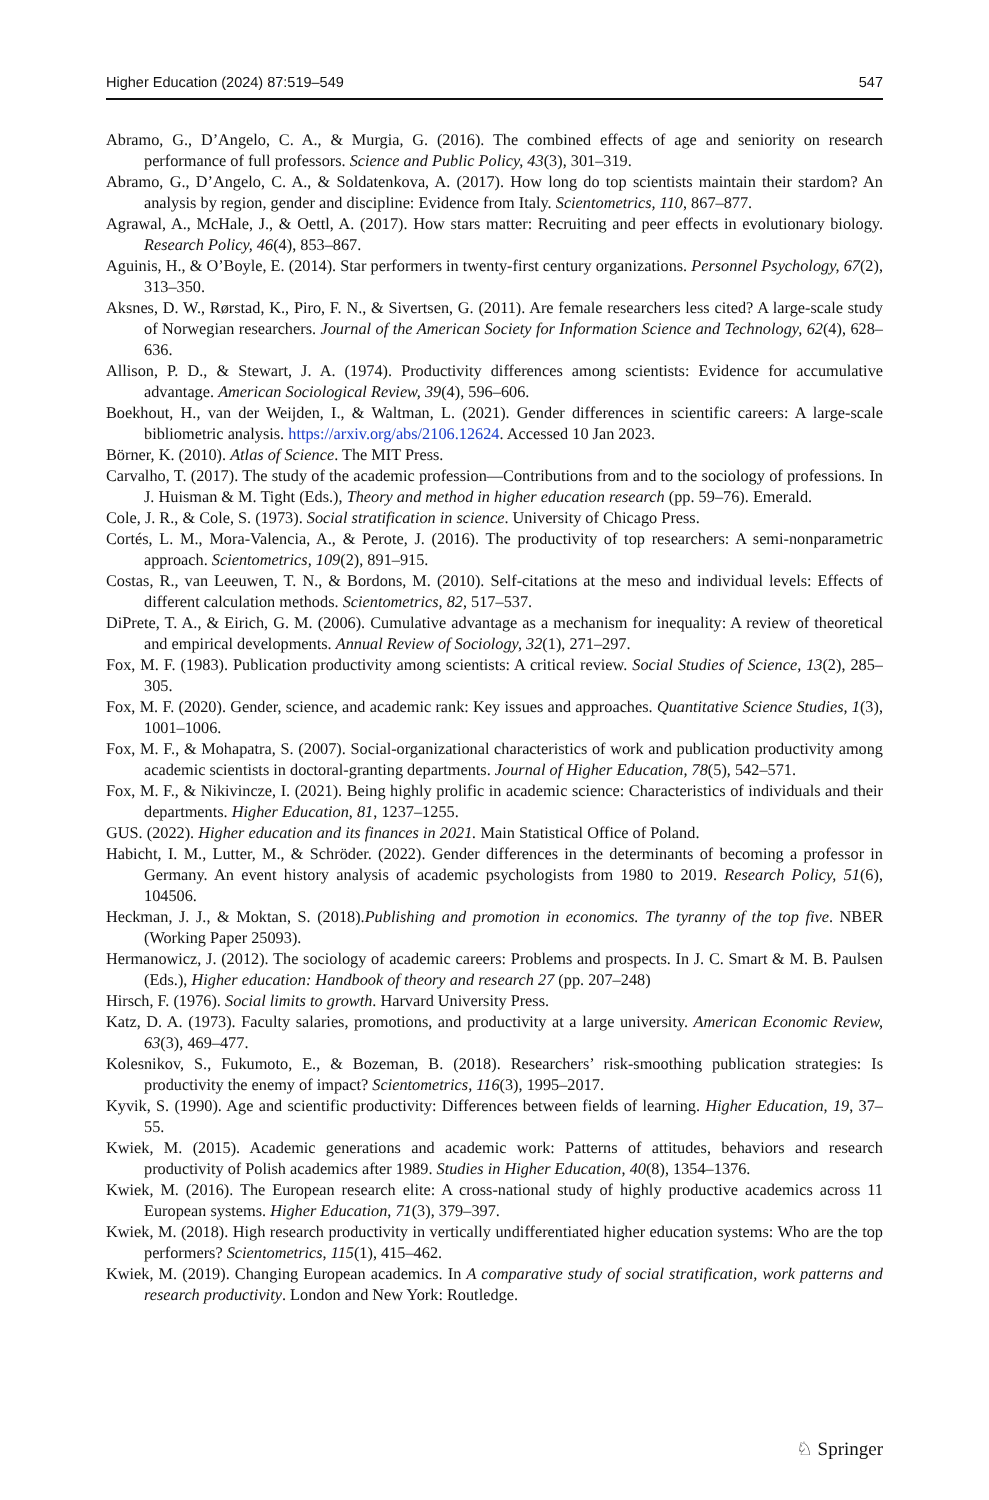Higher Education (2024) 87:519–549 547
Abramo, G., D’Angelo, C. A., & Murgia, G. (2016). The combined effects of age and seniority on research performance of full professors. Science and Public Policy, 43(3), 301–319.
Abramo, G., D’Angelo, C. A., & Soldatenkova, A. (2017). How long do top scientists maintain their stardom? An analysis by region, gender and discipline: Evidence from Italy. Scientometrics, 110, 867–877.
Agrawal, A., McHale, J., & Oettl, A. (2017). How stars matter: Recruiting and peer effects in evolutionary biology. Research Policy, 46(4), 853–867.
Aguinis, H., & O’Boyle, E. (2014). Star performers in twenty-first century organizations. Personnel Psychology, 67(2), 313–350.
Aksnes, D. W., Rørstad, K., Piro, F. N., & Sivertsen, G. (2011). Are female researchers less cited? A large-scale study of Norwegian researchers. Journal of the American Society for Information Science and Technology, 62(4), 628–636.
Allison, P. D., & Stewart, J. A. (1974). Productivity differences among scientists: Evidence for accumulative advantage. American Sociological Review, 39(4), 596–606.
Boekhout, H., van der Weijden, I., & Waltman, L. (2021). Gender differences in scientific careers: A large-scale bibliometric analysis. https://arxiv.org/abs/2106.12624. Accessed 10 Jan 2023.
Börner, K. (2010). Atlas of Science. The MIT Press.
Carvalho, T. (2017). The study of the academic profession—Contributions from and to the sociology of professions. In J. Huisman & M. Tight (Eds.), Theory and method in higher education research (pp. 59–76). Emerald.
Cole, J. R., & Cole, S. (1973). Social stratification in science. University of Chicago Press.
Cortés, L. M., Mora-Valencia, A., & Perote, J. (2016). The productivity of top researchers: A semi-nonparametric approach. Scientometrics, 109(2), 891–915.
Costas, R., van Leeuwen, T. N., & Bordons, M. (2010). Self-citations at the meso and individual levels: Effects of different calculation methods. Scientometrics, 82, 517–537.
DiPrete, T. A., & Eirich, G. M. (2006). Cumulative advantage as a mechanism for inequality: A review of theoretical and empirical developments. Annual Review of Sociology, 32(1), 271–297.
Fox, M. F. (1983). Publication productivity among scientists: A critical review. Social Studies of Science, 13(2), 285–305.
Fox, M. F. (2020). Gender, science, and academic rank: Key issues and approaches. Quantitative Science Studies, 1(3), 1001–1006.
Fox, M. F., & Mohapatra, S. (2007). Social-organizational characteristics of work and publication productivity among academic scientists in doctoral-granting departments. Journal of Higher Education, 78(5), 542–571.
Fox, M. F., & Nikivincze, I. (2021). Being highly prolific in academic science: Characteristics of individuals and their departments. Higher Education, 81, 1237–1255.
GUS. (2022). Higher education and its finances in 2021. Main Statistical Office of Poland.
Habicht, I. M., Lutter, M., & Schröder. (2022). Gender differences in the determinants of becoming a professor in Germany. An event history analysis of academic psychologists from 1980 to 2019. Research Policy, 51(6), 104506.
Heckman, J. J., & Moktan, S. (2018).Publishing and promotion in economics. The tyranny of the top five. NBER (Working Paper 25093).
Hermanowicz, J. (2012). The sociology of academic careers: Problems and prospects. In J. C. Smart & M. B. Paulsen (Eds.), Higher education: Handbook of theory and research 27 (pp. 207–248)
Hirsch, F. (1976). Social limits to growth. Harvard University Press.
Katz, D. A. (1973). Faculty salaries, promotions, and productivity at a large university. American Economic Review, 63(3), 469–477.
Kolesnikov, S., Fukumoto, E., & Bozeman, B. (2018). Researchers’ risk-smoothing publication strategies: Is productivity the enemy of impact? Scientometrics, 116(3), 1995–2017.
Kyvik, S. (1990). Age and scientific productivity: Differences between fields of learning. Higher Education, 19, 37–55.
Kwiek, M. (2015). Academic generations and academic work: Patterns of attitudes, behaviors and research productivity of Polish academics after 1989. Studies in Higher Education, 40(8), 1354–1376.
Kwiek, M. (2016). The European research elite: A cross-national study of highly productive academics across 11 European systems. Higher Education, 71(3), 379–397.
Kwiek, M. (2018). High research productivity in vertically undifferentiated higher education systems: Who are the top performers? Scientometrics, 115(1), 415–462.
Kwiek, M. (2019). Changing European academics. In A comparative study of social stratification, work patterns and research productivity. London and New York: Routledge.
♘ Springer